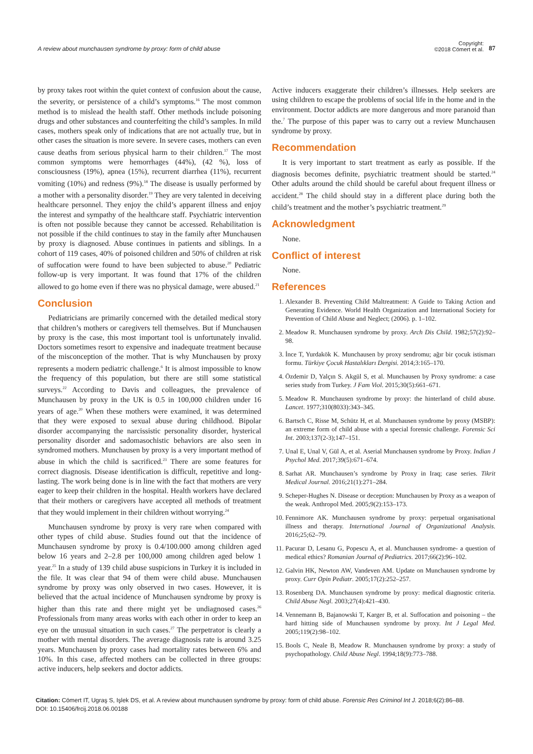A review about munchausen syndrome by proxy: form of child abuse
Copyright:
©2018 Cömert et al. 87
by proxy takes root within the quiet context of confusion about the cause, the severity, or persistence of a child’s symptoms.<sup>16</sup> The most common method is to mislead the health staff. Other methods include poisoning drugs and other substances and counterfeiting the child’s samples. In mild cases, mothers speak only of indications that are not actually true, but in other cases the situation is more severe. In severe cases, mothers can even cause deaths from serious physical harm to their children.<sup>17</sup> The most common symptoms were hemorrhages (44%), (42 %), loss of consciousness (19%), apnea (15%), recurrent diarrhea (11%), recurrent vomiting (10%) and redness (9%).<sup>18</sup> The disease is usually performed by a mother with a personality disorder.<sup>19</sup> They are very talented in deceiving healthcare personnel. They enjoy the child’s apparent illness and enjoy the interest and sympathy of the healthcare staff. Psychiatric intervention is often not possible because they cannot be accessed. Rehabilitation is not possible if the child continues to stay in the family after Munchausen by proxy is diagnosed. Abuse continues in patients and siblings. In a cohort of 119 cases, 40% of poisoned children and 50% of children at risk of suffocation were found to have been subjected to abuse.<sup>20</sup> Pediatric follow-up is very important. It was found that 17% of the children allowed to go home even if there was no physical damage, were abused.<sup>21</sup>
Conclusion
Pediatricians are primarily concerned with the detailed medical story that children’s mothers or caregivers tell themselves. But if Munchausen by proxy is the case, this most important tool is unfortunately invalid. Doctors sometimes resort to expensive and inadequate treatment because of the misconception of the mother. That is why Munchausen by proxy represents a modern pediatric challenge.<sup>6</sup> It is almost impossible to know the frequency of this population, but there are still some statistical surveys.<sup>22</sup> According to Davis and colleagues, the prevalence of Munchausen by proxy in the UK is 0.5 in 100,000 children under 16 years of age.<sup>20</sup> When these mothers were examined, it was determined that they were exposed to sexual abuse during childhood. Bipolar disorder accompanying the narcissistic personality disorder, hysterical personality disorder and sadomasochistic behaviors are also seen in syndromed mothers. Munchausen by proxy is a very important method of abuse in which the child is sacrificed.<sup>23</sup> There are some features for correct diagnosis. Disease identification is difficult, repetitive and long-lasting. The work being done is in line with the fact that mothers are very eager to keep their children in the hospital. Health workers have declared that their mothers or caregivers have accepted all methods of treatment that they would implement in their children without worrying.<sup>24</sup>
Munchausen syndrome by proxy is very rare when compared with other types of child abuse. Studies found out that the incidence of Munchausen syndrome by proxy is 0.4/100.000 among children aged below 16 years and 2–2.8 per 100,000 among children aged below 1 year.<sup>25</sup> In a study of 139 child abuse suspicions in Turkey it is included in the file. It was clear that 94 of them were child abuse. Munchausen syndrome by proxy was only observed in two cases. However, it is believed that the actual incidence of Munchausen syndrome by proxy is higher than this rate and there might yet be undiagnosed cases.<sup>26</sup> Professionals from many areas works with each other in order to keep an eye on the unusual situation in such cases.<sup>27</sup> The perpetrator is clearly a mother with mental disorders. The average diagnosis rate is around 3.25 years. Munchausen by proxy cases had mortality rates between 6% and 10%. In this case, affected mothers can be collected in three groups: active inducers, help seekers and doctor addicts.
Active inducers exaggerate their children’s illnesses. Help seekers are using children to escape the problems of social life in the home and in the environment. Doctor addicts are more dangerous and more paranoid than the.<sup>7</sup> The purpose of this paper was to carry out a review Munchausen syndrome by proxy.
Recommendation
It is very important to start treatment as early as possible. If the diagnosis becomes definite, psychiatric treatment should be started.<sup>24</sup> Other adults around the child should be careful about frequent illness or accident.<sup>28</sup> The child should stay in a different place during both the child’s treatment and the mother’s psychiatric treatment.<sup>29</sup>
Acknowledgment
None.
Conflict of interest
None.
References
1. Alexander B. Preventing Child Maltreatment: A Guide to Taking Action and Generating Evidence. World Health Organization and International Society for Prevention of Child Abuse and Neglect; (2006). p. 1–102.
2. Meadow R. Munchausen syndrome by proxy. Arch Dis Child. 1982;57(2):92–98.
3. İnce T, Yurdakök K. Munchausen by proxy sendromu; ağır bir çocuk istismarı formu. Türkiye Çocuk Hastalıkları Dergisi. 2014;3:165–170.
4. Özdemir D, Yalçın S. Akgül S, et al. Munchausen by Proxy syndrome: a case series study from Turkey. J Fam Viol. 2015;30(5):661–671.
5. Meadow R. Munchausen syndrome by proxy: the hinterland of child abuse. Lancet. 1977;310(8033):343–345.
6. Bartsch C, Risse M, Schütz H, et al. Munchausen syndrome by proxy (MSBP): an extreme form of child abuse with a special forensic challenge. Forensic Sci Int. 2003;137(2-3);147–151.
7. Unal E, Unal V, Gül A, et al. Aserial Munchausen syndrome by Proxy. Indian J Psychol Med. 2017;39(5):671–674.
8. Sarhat AR. Munchausen’s syndrome by Proxy in Iraq; case series. Tikrit Medical Journal. 2016;21(1):271–284.
9. Scheper-Hughes N. Disease or deception: Munchausen by Proxy as a weapon of the weak. Anthropol Med. 2005;9(2):153–173.
10. Fennimore AK. Munchausen syndrome by proxy: perpetual organisational illness and therapy. International Journal of Organizational Analysis. 2016;25;62–79.
11. Pacurar D, Lesanu G, Popescu A, et al. Munchausen syndrome- a question of medical ethics? Romanian Journal of Pediatrics. 2017;66(2):96–102.
12. Galvin HK, Newton AW, Vandeven AM. Update on Munchausen syndrome by proxy. Curr Opin Pediatr. 2005;17(2):252–257.
13. Rosenberg DA. Munchausen syndrome by proxy: medical diagnostic criteria. Child Abuse Negl. 2003;27(4):421–430.
14. Vennemann B, Bajanowski T, Karger B, et al. Suffocation and poisoning – the hard hitting side of Munchausen syndrome by proxy. Int J Legal Med. 2005;119(2):98–102.
15. Bools C, Neale B, Meadow R. Munchausen syndrome by proxy: a study of psychopathology. Child Abuse Negl. 1994;18(9):773–788.
Citation: Cömert IT, Ugraş S, Işlek DS, et al. A review about munchausen syndrome by proxy: form of child abuse. Forensic Res Criminol Int J. 2018;6(2):86–88.
DOI: 10.15406/frcij.2018.06.00188